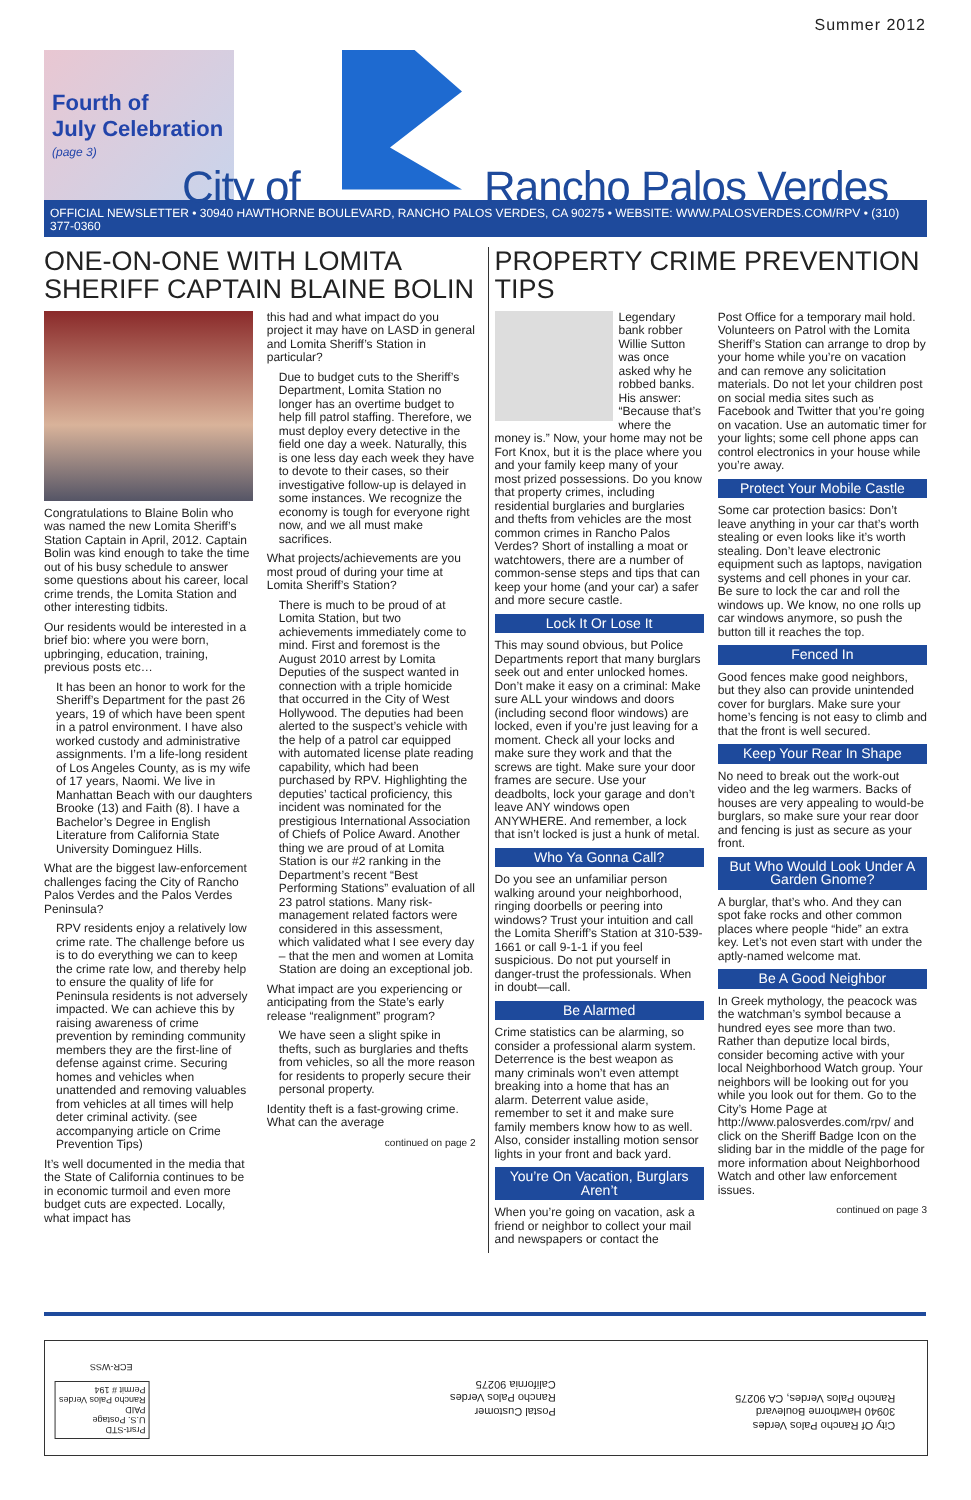Summer 2012
Fourth of
July Celebration
(page 3)
City of Rancho Palos Verdes
OFFICIAL NEWSLETTER • 30940 HAWTHORNE BOULEVARD, RANCHO PALOS VERDES, CA 90275 • WEBSITE: WWW.PALOSVERDES.COM/RPV • (310) 377-0360
ONE-ON-ONE WITH LOMITA SHERIFF CAPTAIN BLAINE BOLIN
Congratulations to Blaine Bolin who was named the new Lomita Sheriff’s Station Captain in April, 2012. Captain Bolin was kind enough to take the time out of his busy schedule to answer some questions about his career, local crime trends, the Lomita Station and other interesting tidbits.
Our residents would be interested in a brief bio: where you were born, upbringing, education, training, previous posts etc…
It has been an honor to work for the Sheriff’s Department for the past 26 years, 19 of which have been spent in a patrol environment. I have also worked custody and administrative assignments. I’m a life-long resident of Los Angeles County, as is my wife of 17 years, Naomi. We live in Manhattan Beach with our daughters Brooke (13) and Faith (8). I have a Bachelor’s Degree in English Literature from California State University Dominguez Hills.
What are the biggest law-enforcement challenges facing the City of Rancho Palos Verdes and the Palos Verdes Peninsula?
RPV residents enjoy a relatively low crime rate. The challenge before us is to do everything we can to keep the crime rate low, and thereby help to ensure the quality of life for Peninsula residents is not adversely impacted. We can achieve this by raising awareness of crime prevention by reminding community members they are the first-line of defense against crime. Securing homes and vehicles when unattended and removing valuables from vehicles at all times will help deter criminal activity. (see accompanying article on Crime Prevention Tips)
It’s well documented in the media that the State of California continues to be in economic turmoil and even more budget cuts are expected. Locally, what impact has
this had and what impact do you project it may have on LASD in general and Lomita Sheriff’s Station in particular?
Due to budget cuts to the Sheriff’s Department, Lomita Station no longer has an overtime budget to help fill patrol staffing. Therefore, we must deploy every detective in the field one day a week. Naturally, this is one less day each week they have to devote to their cases, so their investigative follow-up is delayed in some instances. We recognize the economy is tough for everyone right now, and we all must make sacrifices.
What projects/achievements are you most proud of during your time at Lomita Sheriff’s Station?
There is much to be proud of at Lomita Station, but two achievements immediately come to mind. First and foremost is the August 2010 arrest by Lomita Deputies of the suspect wanted in connection with a triple homicide that occurred in the City of West Hollywood. The deputies had been alerted to the suspect’s vehicle with the help of a patrol car equipped with automated license plate reading capability, which had been purchased by RPV. Highlighting the deputies’ tactical proficiency, this incident was nominated for the prestigious International Association of Chiefs of Police Award. Another thing we are proud of at Lomita Station is our #2 ranking in the Department’s recent “Best Performing Stations” evaluation of all 23 patrol stations. Many risk-management related factors were considered in this assessment, which validated what I see every day – that the men and women at Lomita Station are doing an exceptional job.
What impact are you experiencing or anticipating from the State’s early release “realignment” program?
We have seen a slight spike in thefts, such as burglaries and thefts from vehicles, so all the more reason for residents to properly secure their personal property.
Identity theft is a fast-growing crime. What can the average
continued on page 2
PROPERTY CRIME PREVENTION TIPS
Legendary bank robber Willie Sutton was once asked why he robbed banks. His answer: “Because that’s where the money is.” Now, your home may not be Fort Knox, but it is the place where you and your family keep many of your most prized possessions. Do you know that property crimes, including residential burglaries and burglaries and thefts from vehicles are the most common crimes in Rancho Palos Verdes? Short of installing a moat or watchtowers, there are a number of common-sense steps and tips that can keep your home (and your car) a safer and more secure castle.
Lock It Or Lose It
This may sound obvious, but Police Departments report that many burglars seek out and enter unlocked homes. Don’t make it easy on a criminal: Make sure ALL your windows and doors (including second floor windows) are locked, even if you’re just leaving for a moment. Check all your locks and make sure they work and that the screws are tight. Make sure your door frames are secure. Use your deadbolts, lock your garage and don’t leave ANY windows open ANYWHERE. And remember, a lock that isn’t locked is just a hunk of metal.
Who Ya Gonna Call?
Do you see an unfamiliar person walking around your neighborhood, ringing doorbells or peering into windows? Trust your intuition and call the Lomita Sheriff’s Station at 310-539-1661 or call 9-1-1 if you feel suspicious. Do not put yourself in danger-trust the professionals. When in doubt—call.
Be Alarmed
Crime statistics can be alarming, so consider a professional alarm system. Deterrence is the best weapon as many criminals won’t even attempt breaking into a home that has an alarm. Deterrent value aside, remember to set it and make sure family members know how to as well. Also, consider installing motion sensor lights in your front and back yard.
You’re On Vacation, Burglars Aren’t
When you’re going on vacation, ask a friend or neighbor to collect your mail and newspapers or contact the
Post Office for a temporary mail hold. Volunteers on Patrol with the Lomita Sheriff’s Station can arrange to drop by your home while you’re on vacation and can remove any solicitation materials. Do not let your children post on social media sites such as Facebook and Twitter that you’re going on vacation. Use an automatic timer for your lights; some cell phone apps can control electronics in your house while you’re away.
Protect Your Mobile Castle
Some car protection basics: Don’t leave anything in your car that’s worth stealing or even looks like it’s worth stealing. Don’t leave electronic equipment such as laptops, navigation systems and cell phones in your car. Be sure to lock the car and roll the windows up. We know, no one rolls up car windows anymore, so push the button till it reaches the top.
Fenced In
Good fences make good neighbors, but they also can provide unintended cover for burglars. Make sure your home’s fencing is not easy to climb and that the front is well secured.
Keep Your Rear In Shape
No need to break out the work-out video and the leg warmers. Backs of houses are very appealing to would-be burglars, so make sure your rear door and fencing is just as secure as your front.
But Who Would Look Under A Garden Gnome?
A burglar, that’s who. And they can spot fake rocks and other common places where people “hide” an extra key. Let’s not even start with under the aptly-named welcome mat.
Be A Good Neighbor
In Greek mythology, the peacock was the watchman’s symbol because a hundred eyes see more than two. Rather than deputize local birds, consider becoming active with your local Neighborhood Watch group. Your neighbors will be looking out for you while you look out for them. Go to the City’s Home Page at http://www.palosverdes.com/rpv/ and click on the Sheriff Badge Icon on the sliding bar in the middle of the page for more information about Neighborhood Watch and other law enforcement issues.
continued on page 3
City Of Rancho Palos Verdes
30940 Hawthorne Boulevard
Rancho Palos Verdes, CA 90275
Postal Customer
Rancho Palos Verdes
California 90275
Prsrt-STD
U.S. Postage
PAID
Rancho Palos Verdes
Permit # 194
ECR-WSS